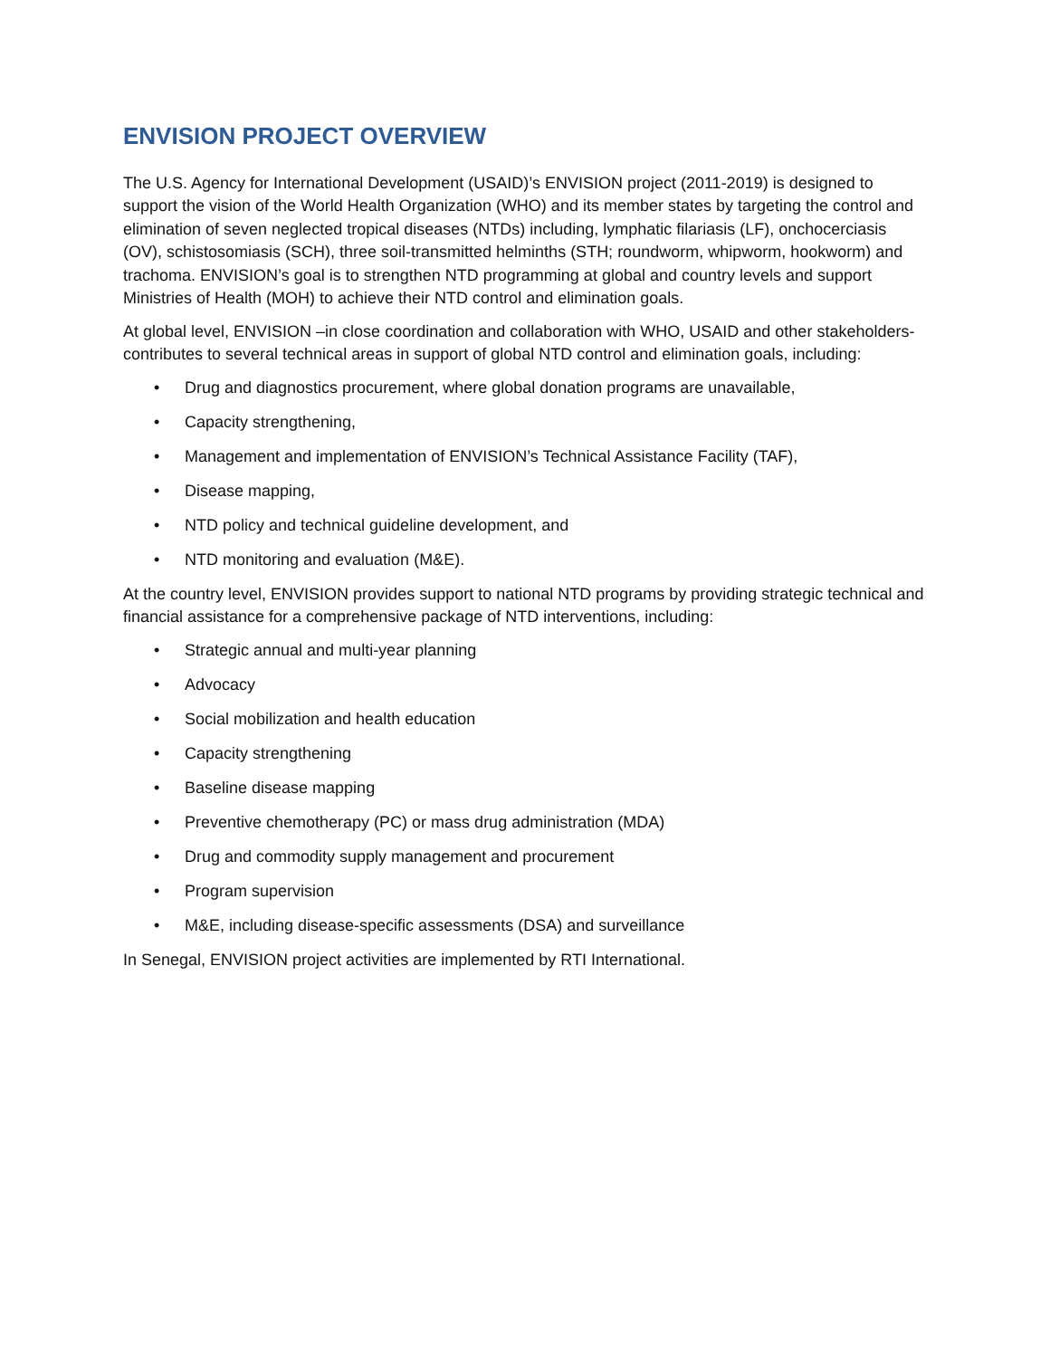ENVISION PROJECT OVERVIEW
The U.S. Agency for International Development (USAID)’s ENVISION project (2011-2019) is designed to support the vision of the World Health Organization (WHO) and its member states by targeting the control and elimination of seven neglected tropical diseases (NTDs) including, lymphatic filariasis (LF), onchocerciasis (OV), schistosomiasis (SCH), three soil-transmitted helminths (STH; roundworm, whipworm, hookworm) and trachoma. ENVISION’s goal is to strengthen NTD programming at global and country levels and support Ministries of Health (MOH) to achieve their NTD control and elimination goals.
At global level, ENVISION –in close coordination and collaboration with WHO, USAID and other stakeholders- contributes to several technical areas in support of global NTD control and elimination goals, including:
• Drug and diagnostics procurement, where global donation programs are unavailable,
• Capacity strengthening,
• Management and implementation of ENVISION’s Technical Assistance Facility (TAF),
• Disease mapping,
• NTD policy and technical guideline development, and
• NTD monitoring and evaluation (M&E).
At the country level, ENVISION provides support to national NTD programs by providing strategic technical and financial assistance for a comprehensive package of NTD interventions, including:
• Strategic annual and multi-year planning
• Advocacy
• Social mobilization and health education
• Capacity strengthening
• Baseline disease mapping
• Preventive chemotherapy (PC) or mass drug administration (MDA)
• Drug and commodity supply management and procurement
• Program supervision
• M&E, including disease-specific assessments (DSA) and surveillance
In Senegal, ENVISION project activities are implemented by RTI International.